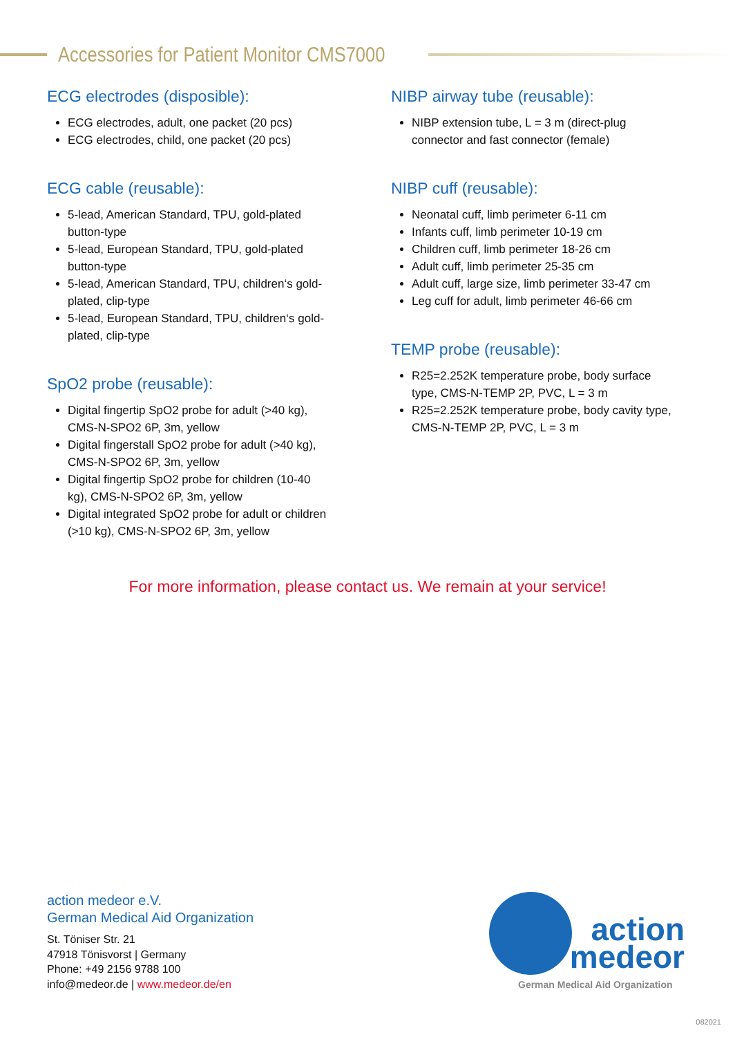Accessories for Patient Monitor CMS7000
ECG electrodes (disposible):
ECG electrodes, adult, one packet (20 pcs)
ECG electrodes, child, one packet (20 pcs)
ECG cable (reusable):
5-lead, American Standard, TPU, gold-plated button-type
5-lead, European Standard, TPU, gold-plated button-type
5-lead, American Standard, TPU, children‘s gold-plated, clip-type
5-lead, European Standard, TPU, children‘s gold-plated, clip-type
SpO2 probe (reusable):
Digital fingertip SpO2 probe for adult (>40 kg), CMS-N-SPO2 6P, 3m, yellow
Digital fingerstall SpO2 probe for adult (>40 kg), CMS-N-SPO2 6P, 3m, yellow
Digital fingertip SpO2 probe for children (10-40 kg), CMS-N-SPO2 6P, 3m, yellow
Digital integrated SpO2 probe for adult or children (>10 kg), CMS-N-SPO2 6P, 3m, yellow
NIBP airway tube (reusable):
NIBP extension tube, L = 3 m (direct-plug connector and fast connector (female)
NIBP cuff (reusable):
Neonatal cuff, limb perimeter 6-11 cm
Infants cuff, limb perimeter 10-19 cm
Children cuff, limb perimeter 18-26 cm
Adult cuff, limb perimeter 25-35 cm
Adult cuff, large size, limb perimeter 33-47 cm
Leg cuff for adult, limb perimeter 46-66 cm
TEMP probe (reusable):
R25=2.252K temperature probe, body surface type, CMS-N-TEMP 2P, PVC, L = 3 m
R25=2.252K temperature probe, body cavity type, CMS-N-TEMP 2P, PVC, L = 3 m
For more information, please contact us. We remain at your service!
action medeor e.V.
German Medical Aid Organization
St. Töniser Str. 21
47918 Tönisvorst | Germany
Phone: +49 2156 9788 100
info@medeor.de | www.medeor.de/en
action
medeor
German Medical Aid Organization
082021